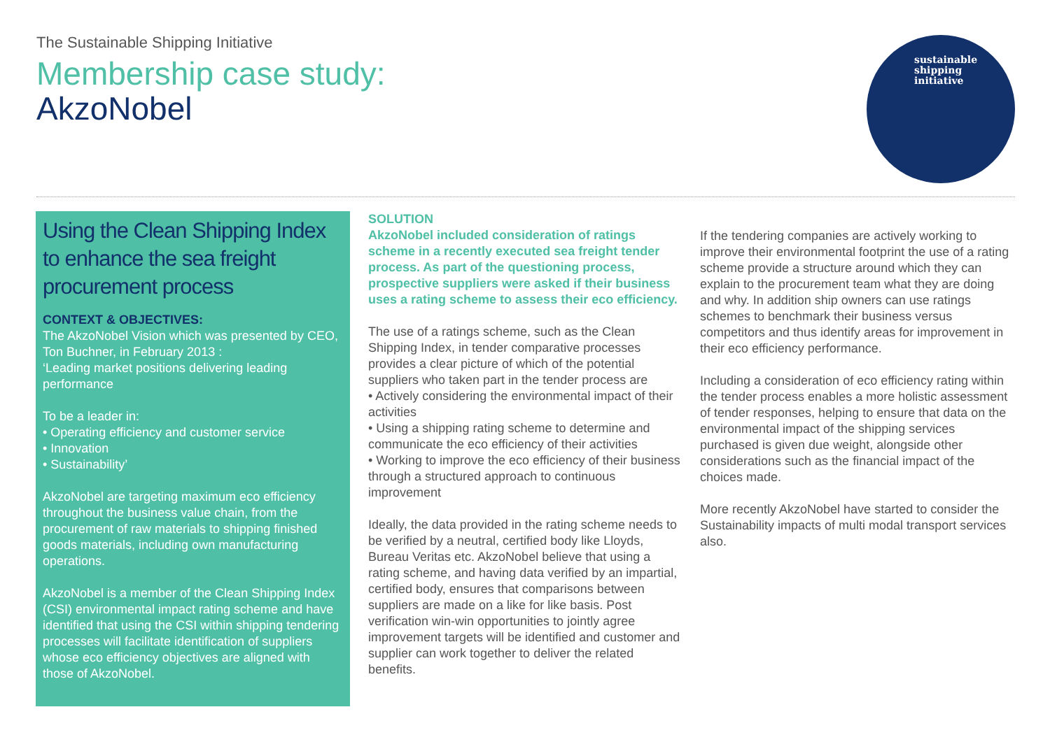The Sustainable Shipping Initiative
Membership case study:
AkzoNobel
sustainable
shipping
initiative
Using the Clean Shipping Index to enhance the sea freight procurement process
CONTEXT & OBJECTIVES:
The AkzoNobel Vision which was presented by CEO, Ton Buchner, in February 2013 :
‘Leading market positions delivering leading performance
To be a leader in:
• Operating efficiency and customer service
• Innovation
• Sustainability’
AkzoNobel are targeting maximum eco efficiency throughout the business value chain, from the procurement of raw materials to shipping finished goods materials, including own manufacturing operations.
AkzoNobel is a member of the Clean Shipping Index (CSI) environmental impact rating scheme and have identified that using the CSI within shipping tendering processes will facilitate identification of suppliers whose eco efficiency objectives are aligned with those of AkzoNobel.
SOLUTION
AkzoNobel included consideration of ratings scheme in a recently executed sea freight tender process. As part of the questioning process, prospective suppliers were asked if their business uses a rating scheme to assess their eco efficiency.
The use of a ratings scheme, such as the Clean Shipping Index, in tender comparative processes provides a clear picture of which of the potential suppliers who taken part in the tender process are
• Actively considering the environmental impact of their activities
• Using a shipping rating scheme to determine and communicate the eco efficiency of their activities
• Working to improve the eco efficiency of their business through a structured approach to continuous improvement
Ideally, the data provided in the rating scheme needs to be verified by a neutral, certified body like Lloyds, Bureau Veritas etc. AkzoNobel believe that using a rating scheme, and having data verified by an impartial, certified body, ensures that comparisons between suppliers are made on a like for like basis. Post verification win-win opportunities to jointly agree improvement targets will be identified and customer and supplier can work together to deliver the related benefits.
If the tendering companies are actively working to improve their environmental footprint the use of a rating scheme provide a structure around which they can explain to the procurement team what they are doing and why. In addition ship owners can use ratings schemes to benchmark their business versus competitors and thus identify areas for improvement in their eco efficiency performance.
Including a consideration of eco efficiency rating within the tender process enables a more holistic assessment of tender responses, helping to ensure that data on the environmental impact of the shipping services purchased is given due weight, alongside other considerations such as the financial impact of the choices made.
More recently AkzoNobel have started to consider the Sustainability impacts of multi modal transport services also.